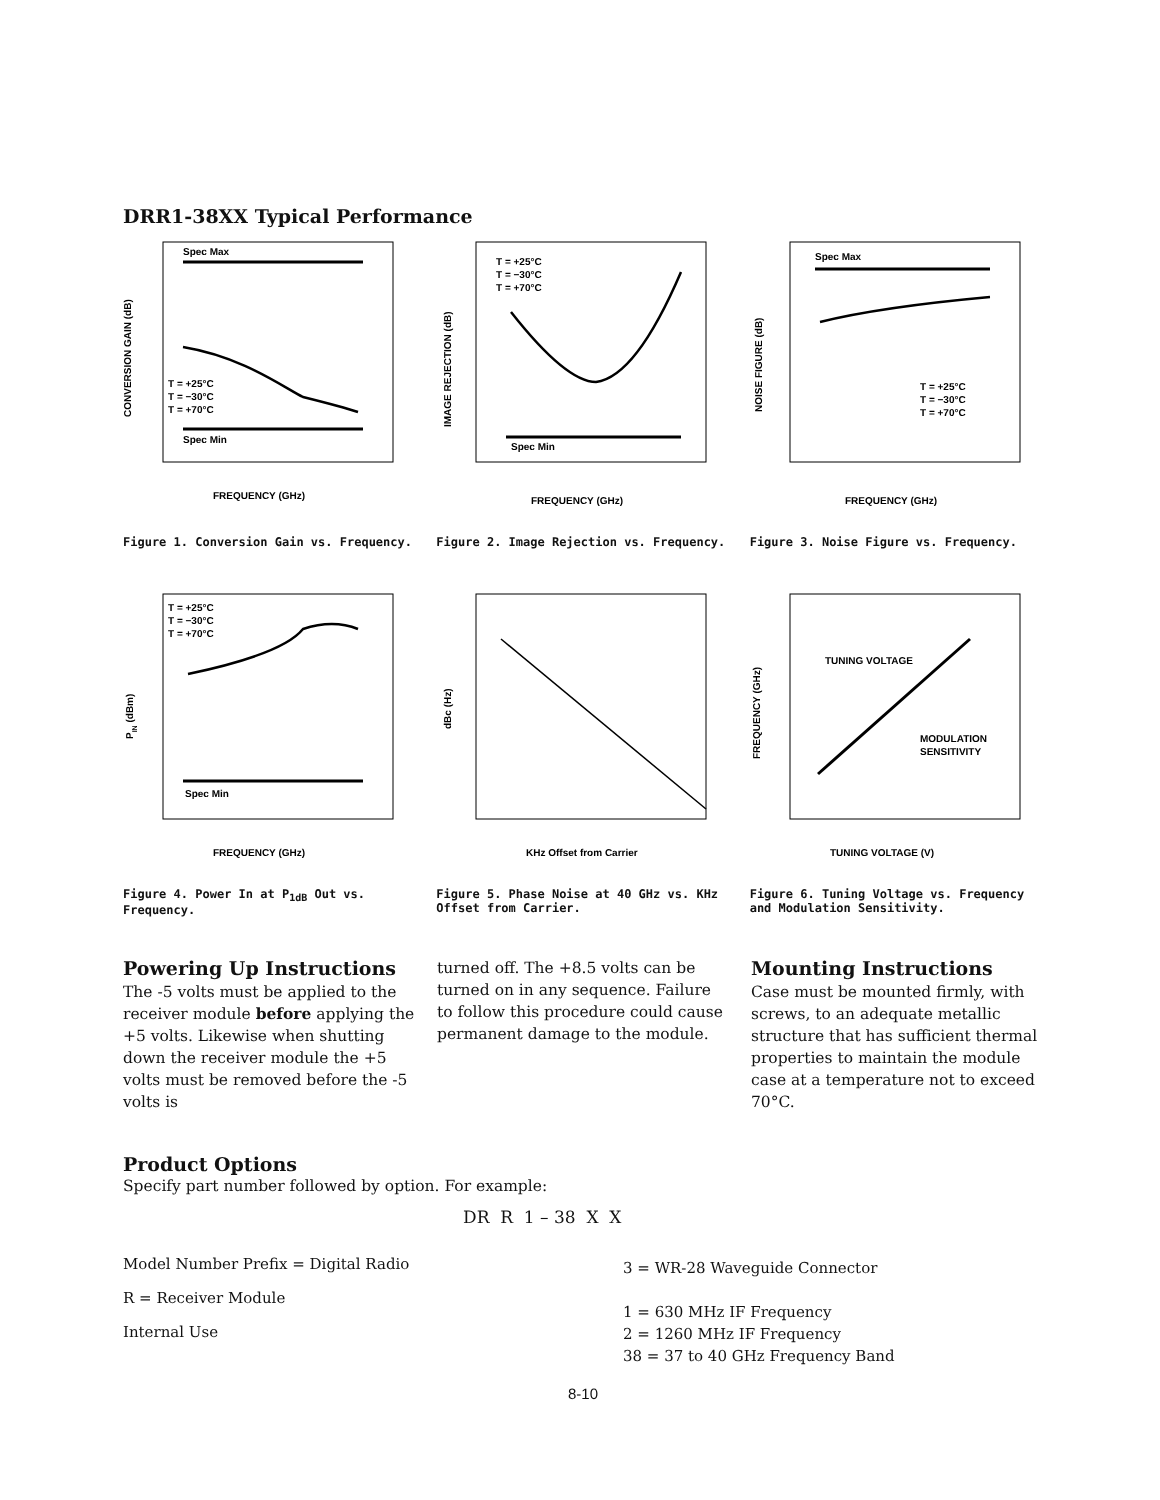DRR1-38XX Typical Performance
Spec Max
T = +25°C
T = −30°C
T = +70°C
Spec Min
FREQUENCY (GHz)
CONVERSION GAIN (dB)
Figure 1. Conversion Gain vs. Frequency.
T = +25°C
T = −30°C
T = +70°C
Spec Min
FREQUENCY (GHz)
IMAGE REJECTION (dB)
Figure 2. Image Rejection vs. Frequency.
Spec Max
T = +25°C
T = −30°C
T = +70°C
FREQUENCY (GHz)
NOISE FIGURE (dB)
Figure 3. Noise Figure vs. Frequency.
T = +25°C
T = −30°C
T = +70°C
Spec Min
FREQUENCY (GHz)
PIN (dBm)
Figure 4. Power In at P<sub>1dB</sub> Out vs. Frequency.
KHz Offset from Carrier
dBc (Hz)
Figure 5. Phase Noise at 40 GHz vs. KHz Offset from Carrier.
TUNING VOLTAGE
MODULATION
SENSITIVITY
TUNING VOLTAGE (V)
FREQUENCY (GHz)
Figure 6. Tuning Voltage vs. Frequency and Modulation Sensitivity.
Powering Up Instructions
The -5 volts must be applied to the receiver module before applying the +5 volts. Likewise when shutting down the receiver module the +5 volts must be removed before the -5 volts is
turned off. The +8.5 volts can be turned on in any sequence. Failure to follow this procedure could cause permanent damage to the module.
Mounting Instructions
Case must be mounted firmly, with screws, to an adequate metallic structure that has sufficient thermal properties to maintain the module case at a temperature not to exceed 70°C.
Product Options
Specify part number followed by option. For example:
DR R 1 – 38 X X
Model Number Prefix = Digital Radio
R = Receiver Module
Internal Use
3 = WR-28 Waveguide Connector
1 = 630 MHz IF Frequency
2 = 1260 MHz IF Frequency
38 = 37 to 40 GHz Frequency Band
8-10